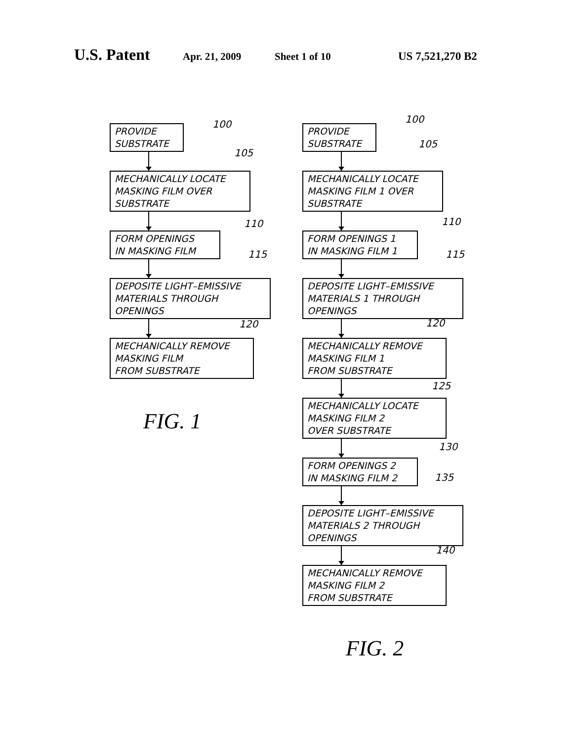U.S. Patent Apr. 21, 2009 Sheet 1 of 10 US 7,521,270 B2
PROVIDE
SUBSTRATE
100
MECHANICALLY LOCATE
MASKING FILM OVER
SUBSTRATE
105
FORM OPENINGS
IN MASKING FILM
110
DEPOSITE LIGHT–EMISSIVE
MATERIALS THROUGH
OPENINGS
115
MECHANICALLY REMOVE
MASKING FILM
FROM SUBSTRATE
120
FIG. 1
PROVIDE
SUBSTRATE
100
MECHANICALLY LOCATE
MASKING FILM 1 OVER
SUBSTRATE
105
FORM OPENINGS 1
IN MASKING FILM 1
110
DEPOSITE LIGHT–EMISSIVE
MATERIALS 1 THROUGH
OPENINGS
115
MECHANICALLY REMOVE
MASKING FILM 1
FROM SUBSTRATE
120
MECHANICALLY LOCATE
MASKING FILM 2
OVER SUBSTRATE
125
FORM OPENINGS 2
IN MASKING FILM 2
130
135
DEPOSITE LIGHT–EMISSIVE
MATERIALS 2 THROUGH
OPENINGS
MECHANICALLY REMOVE
MASKING FILM 2
FROM SUBSTRATE
140
FIG. 2